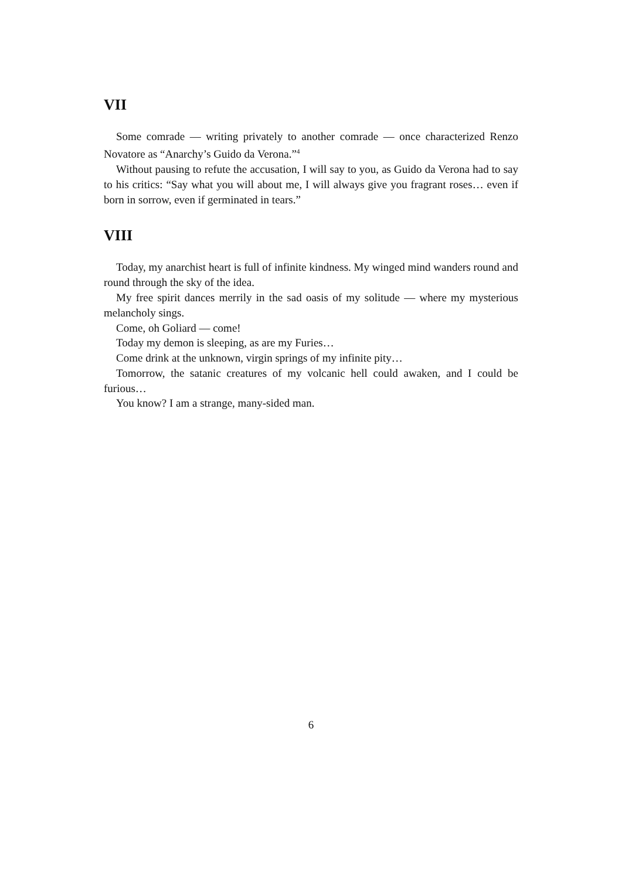VII
Some comrade — writing privately to another comrade — once characterized Renzo Novatore as “Anarchy’s Guido da Verona.”<sup>4</sup>
Without pausing to refute the accusation, I will say to you, as Guido da Verona had to say to his critics: “Say what you will about me, I will always give you fragrant roses… even if born in sorrow, even if germinated in tears.”
VIII
Today, my anarchist heart is full of infinite kindness. My winged mind wanders round and round through the sky of the idea.
My free spirit dances merrily in the sad oasis of my solitude — where my mysterious melancholy sings.
Come, oh Goliard — come!
Today my demon is sleeping, as are my Furies…
Come drink at the unknown, virgin springs of my infinite pity…
Tomorrow, the satanic creatures of my volcanic hell could awaken, and I could be furious…
You know? I am a strange, many-sided man.
6